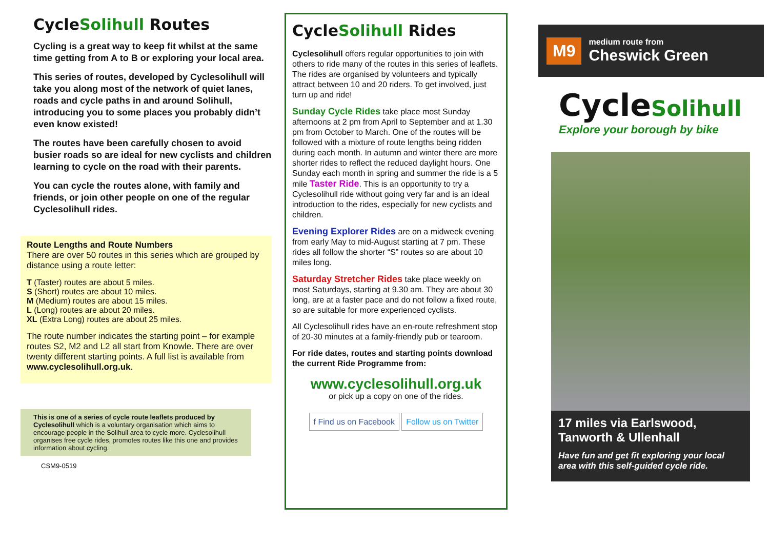CycleSolihull Routes
Cycling is a great way to keep fit whilst at the same time getting from A to B or exploring your local area.
This series of routes, developed by Cyclesolihull will take you along most of the network of quiet lanes, roads and cycle paths in and around Solihull, introducing you to some places you probably didn’t even know existed!
The routes have been carefully chosen to avoid busier roads so are ideal for new cyclists and children learning to cycle on the road with their parents.
You can cycle the routes alone, with family and friends, or join other people on one of the regular Cyclesolihull rides.
Route Lengths and Route Numbers
There are over 50 routes in this series which are grouped by distance using a route letter:
T (Taster) routes are about 5 miles.
S (Short) routes are about 10 miles.
M (Medium) routes are about 15 miles.
L (Long) routes are about 20 miles.
XL (Extra Long) routes are about 25 miles.
The route number indicates the starting point – for example routes S2, M2 and L2 all start from Knowle. There are over twenty different starting points. A full list is available from www.cyclesolihull.org.uk.
This is one of a series of cycle route leaflets produced by Cyclesolihull which is a voluntary organisation which aims to encourage people in the Solihull area to cycle more. Cyclesolihull organises free cycle rides, promotes routes like this one and provides information about cycling.
CSM9-0519
CycleSolihull Rides
Cyclesolihull offers regular opportunities to join with others to ride many of the routes in this series of leaflets. The rides are organised by volunteers and typically attract between 10 and 20 riders. To get involved, just turn up and ride!
Sunday Cycle Rides take place most Sunday afternoons at 2 pm from April to September and at 1.30 pm from October to March. One of the routes will be followed with a mixture of route lengths being ridden during each month. In autumn and winter there are more shorter rides to reflect the reduced daylight hours. One Sunday each month in spring and summer the ride is a 5 mile Taster Ride. This is an opportunity to try a Cyclesolihull ride without going very far and is an ideal introduction to the rides, especially for new cyclists and children.
Evening Explorer Rides are on a midweek evening from early May to mid-August starting at 7 pm. These rides all follow the shorter “S” routes so are about 10 miles long.
Saturday Stretcher Rides take place weekly on most Saturdays, starting at 9.30 am. They are about 30 long, are at a faster pace and do not follow a fixed route, so are suitable for more experienced cyclists.
All Cyclesolihull rides have an en-route refreshment stop of 20-30 minutes at a family-friendly pub or tearoom.
For ride dates, routes and starting points download the current Ride Programme from:
www.cyclesolihull.org.uk
or pick up a copy on one of the rides.
f Find us on Facebook Follow us on Twitter
M9
medium route from
Cheswick Green
CycleSolihull
Explore your borough by bike
17 miles via Earlswood, Tanworth & Ullenhall
Have fun and get fit exploring your local area with this self-guided cycle ride.